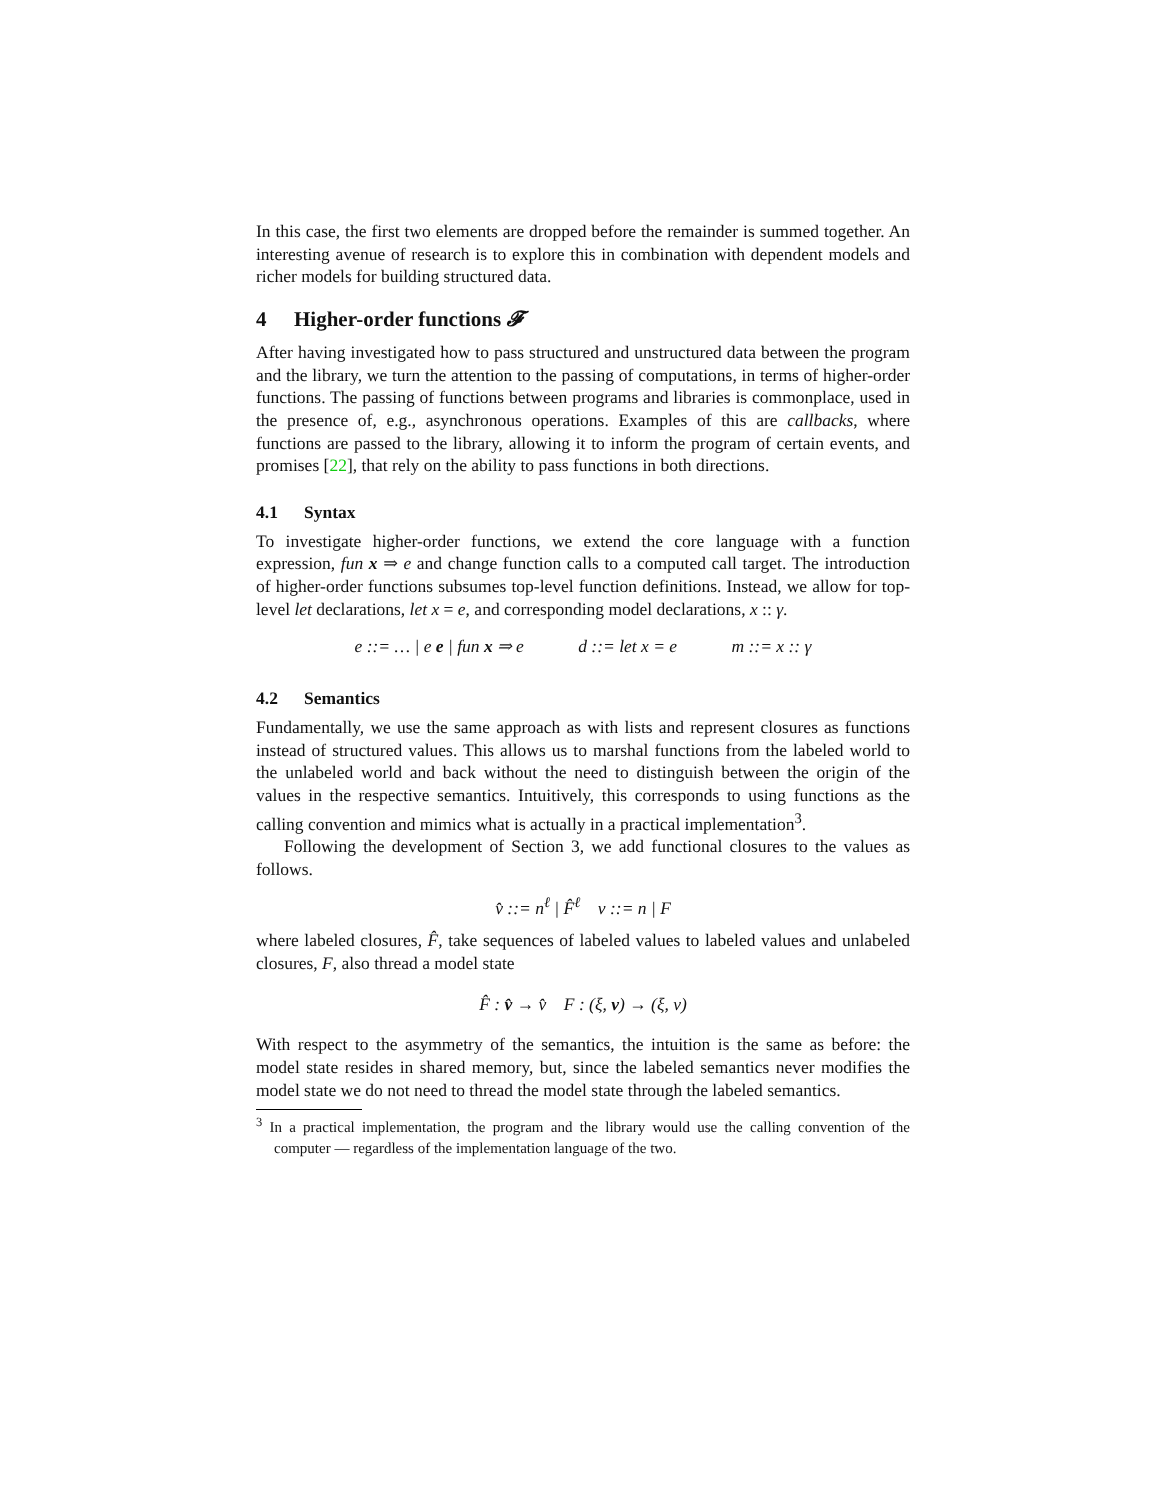In this case, the first two elements are dropped before the remainder is summed together. An interesting avenue of research is to explore this in combination with dependent models and richer models for building structured data.
4 Higher-order functions 𝓕
After having investigated how to pass structured and unstructured data between the program and the library, we turn the attention to the passing of computations, in terms of higher-order functions. The passing of functions between programs and libraries is commonplace, used in the presence of, e.g., asynchronous operations. Examples of this are callbacks, where functions are passed to the library, allowing it to inform the program of certain events, and promises [22], that rely on the ability to pass functions in both directions.
4.1 Syntax
To investigate higher-order functions, we extend the core language with a function expression, fun x ⇒ e and change function calls to a computed call target. The introduction of higher-order functions subsumes top-level function definitions. Instead, we allow for top-level let declarations, let x = e, and corresponding model declarations, x :: γ.
e ::= … | e e | fun x ⇒ e d ::= let x = e m ::= x :: γ
4.2 Semantics
Fundamentally, we use the same approach as with lists and represent closures as functions instead of structured values. This allows us to marshal functions from the labeled world to the unlabeled world and back without the need to distinguish between the origin of the values in the respective semantics. Intuitively, this corresponds to using functions as the calling convention and mimics what is actually in a practical implementation<sup>3</sup>.
Following the development of Section 3, we add functional closures to the values as follows.
v̂ ::= n<sup>ℓ</sup> | F̂<sup>ℓ</sup> v ::= n | F
where labeled closures, F̂, take sequences of labeled values to labeled values and unlabeled closures, F, also thread a model state
F̂ : v̂ → v̂ F : (ξ, v) → (ξ, v)
With respect to the asymmetry of the semantics, the intuition is the same as before: the model state resides in shared memory, but, since the labeled semantics never modifies the model state we do not need to thread the model state through the labeled semantics.
<sup>3</sup> In a practical implementation, the program and the library would use the calling convention of the computer — regardless of the implementation language of the two.